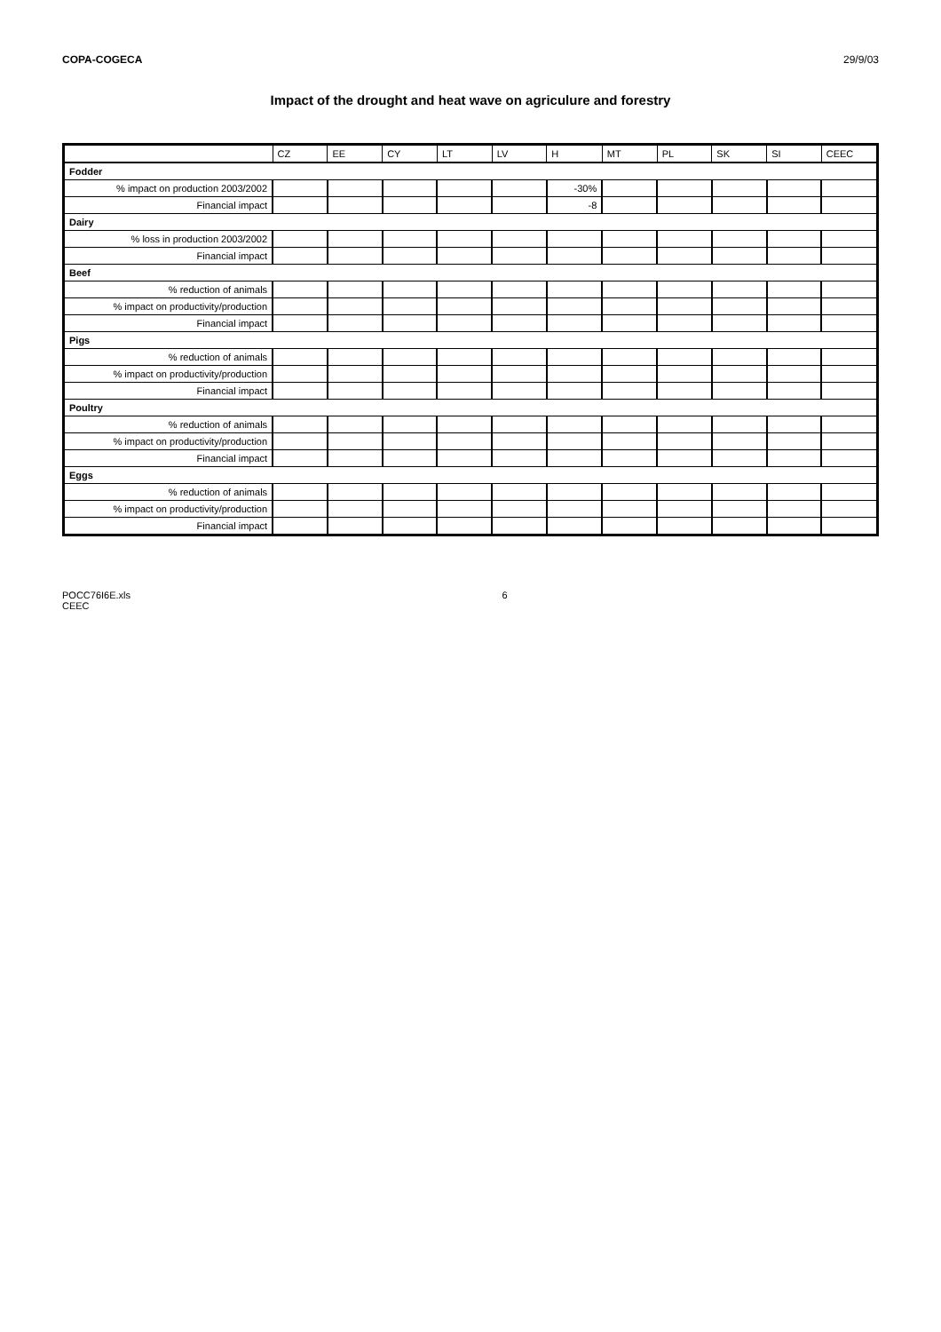COPA-COGECA 29/9/03
Impact of the drought and heat wave on agriculure and forestry
| | CZ | EE | CY | LT | LV | H | MT | PL | SK | SI | CEEC |
| --- | --- | --- | --- | --- | --- | --- | --- | --- | --- | --- | --- |
| Fodder | | | | | | | | | | | |
| % impact on production 2003/2002 | | | | | | -30% | | | | | |
| Financial impact | | | | | | -8 | | | | | |
| Dairy | | | | | | | | | | | |
| % loss in production 2003/2002 | | | | | | | | | | | |
| Financial impact | | | | | | | | | | | |
| Beef | | | | | | | | | | | |
| % reduction of animals | | | | | | | | | | | |
| % impact on productivity/production | | | | | | | | | | | |
| Financial impact | | | | | | | | | | | |
| Pigs | | | | | | | | | | | |
| % reduction of animals | | | | | | | | | | | |
| % impact on productivity/production | | | | | | | | | | | |
| Financial impact | | | | | | | | | | | |
| Poultry | | | | | | | | | | | |
| % reduction of animals | | | | | | | | | | | |
| % impact on productivity/production | | | | | | | | | | | |
| Financial impact | | | | | | | | | | | |
| Eggs | | | | | | | | | | | |
| % reduction of animals | | | | | | | | | | | |
| % impact on productivity/production | | | | | | | | | | | |
| Financial impact | | | | | | | | | | | |
POCC76I6E.xls
CEEC 6